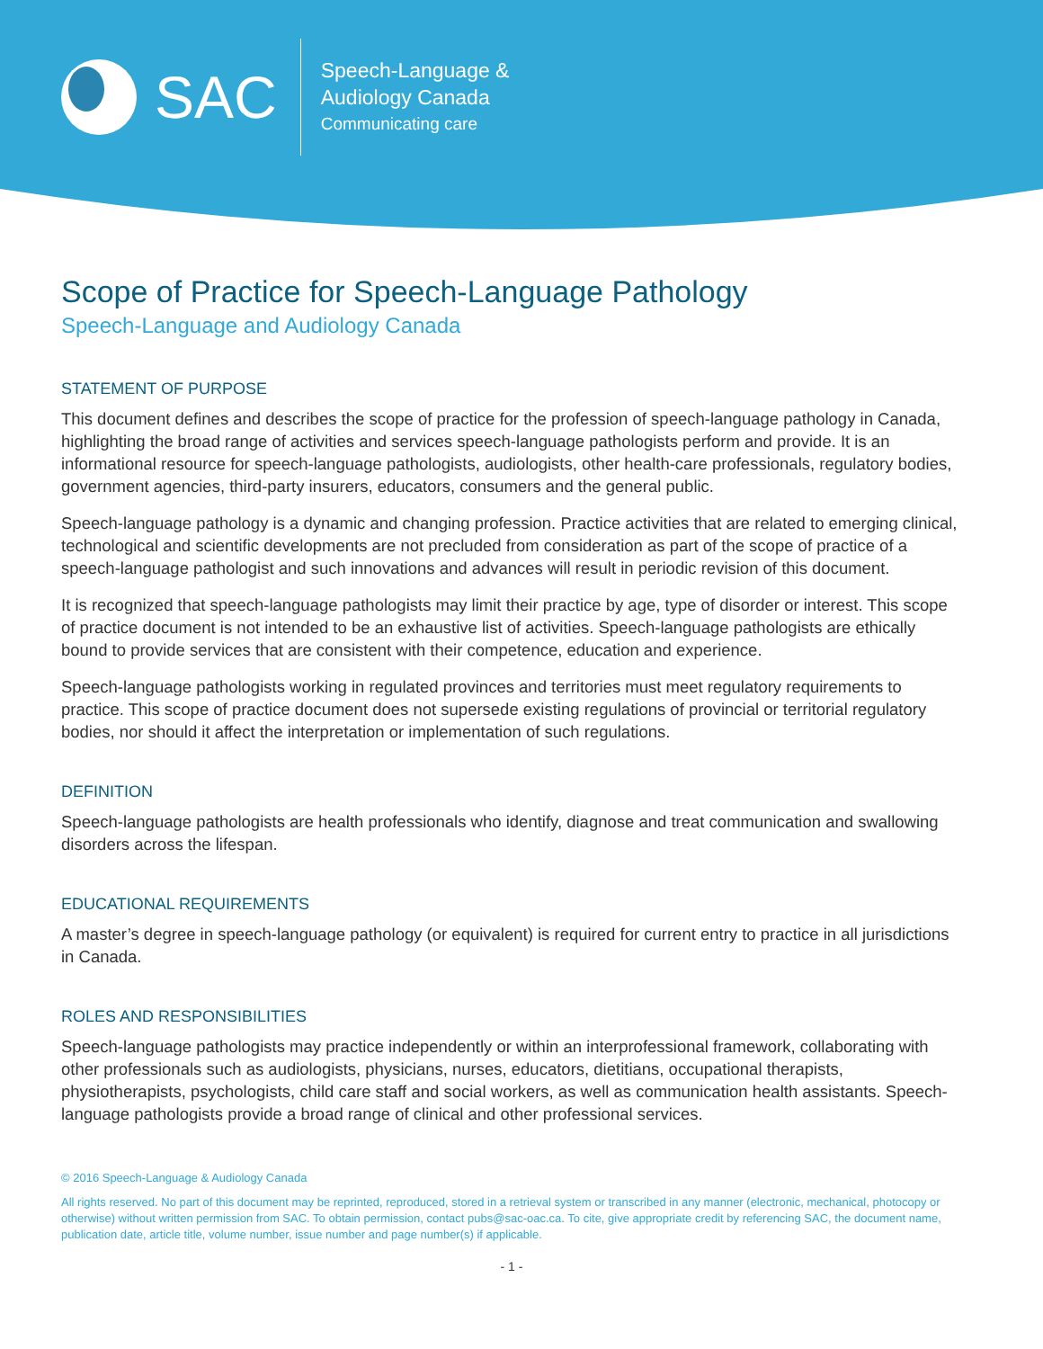SAC
Speech-Language &
Audiology Canada
Communicating care
Scope of Practice for Speech-Language Pathology
Speech-Language and Audiology Canada
STATEMENT OF PURPOSE
This document defines and describes the scope of practice for the profession of speech-language pathology in Canada, highlighting the broad range of activities and services speech-language pathologists perform and provide. It is an informational resource for speech-language pathologists, audiologists, other health-care professionals, regulatory bodies, government agencies, third-party insurers, educators, consumers and the general public.
Speech-language pathology is a dynamic and changing profession. Practice activities that are related to emerging clinical, technological and scientific developments are not precluded from consideration as part of the scope of practice of a speech-language pathologist and such innovations and advances will result in periodic revision of this document.
It is recognized that speech-language pathologists may limit their practice by age, type of disorder or interest. This scope of practice document is not intended to be an exhaustive list of activities. Speech-language pathologists are ethically bound to provide services that are consistent with their competence, education and experience.
Speech-language pathologists working in regulated provinces and territories must meet regulatory requirements to practice. This scope of practice document does not supersede existing regulations of provincial or territorial regulatory bodies, nor should it affect the interpretation or implementation of such regulations.
DEFINITION
Speech-language pathologists are health professionals who identify, diagnose and treat communication and swallowing disorders across the lifespan.
EDUCATIONAL REQUIREMENTS
A master’s degree in speech-language pathology (or equivalent) is required for current entry to practice in all jurisdictions in Canada.
ROLES AND RESPONSIBILITIES
Speech-language pathologists may practice independently or within an interprofessional framework, collaborating with other professionals such as audiologists, physicians, nurses, educators, dietitians, occupational therapists, physiotherapists, psychologists, child care staff and social workers, as well as communication health assistants. Speech-language pathologists provide a broad range of clinical and other professional services.
© 2016 Speech-Language & Audiology Canada
All rights reserved. No part of this document may be reprinted, reproduced, stored in a retrieval system or transcribed in any manner (electronic, mechanical, photocopy or otherwise) without written permission from SAC. To obtain permission, contact pubs@sac-oac.ca. To cite, give appropriate credit by referencing SAC, the document name, publication date, article title, volume number, issue number and page number(s) if applicable.
- 1 -